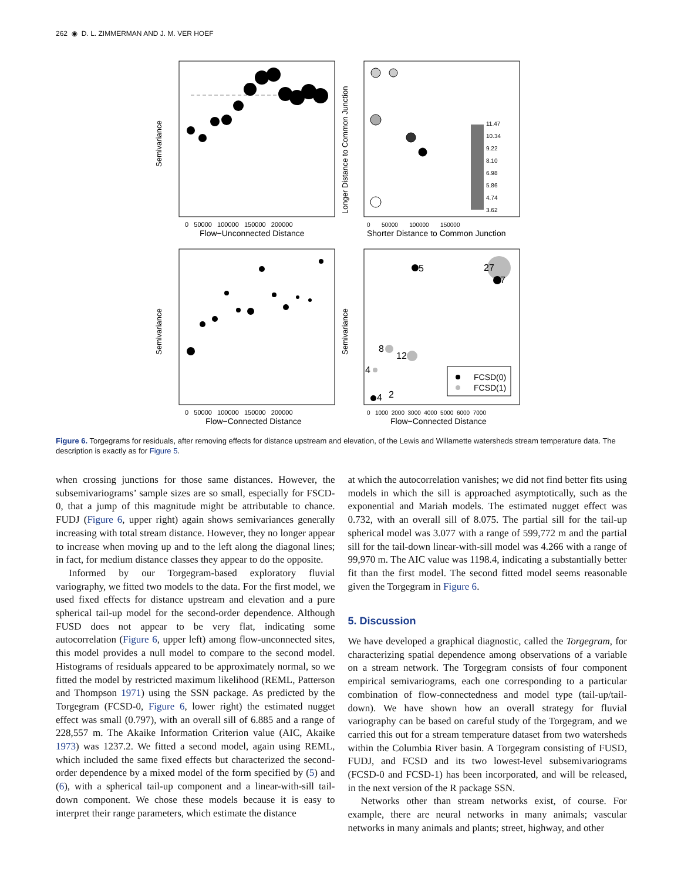262 ◉ D. L. ZIMMERMAN AND J. M. VER HOEF
Semivariance
0 50000 100000 150000 200000
Flow−Unconnected Distance
Longer Distance to Common Junction
11.47
10.34
9.22
8.10
6.98
5.86
4.74
3.62
0 50000 100000 150000
Shorter Distance to Common Junction
Semivariance
0 50000 100000 150000 200000
Flow−Connected Distance
Semivariance
5
27
7
8
12
4
4
2
FCSD(0)
FCSD(1)
0 1000 2000 3000 4000 5000 6000 7000
Flow−Connected Distance
Figure 6. Torgegrams for residuals, after removing effects for distance upstream and elevation, of the Lewis and Willamette watersheds stream temperature data. The description is exactly as for Figure 5.
when crossing junctions for those same distances. However, the subsemivariograms’ sample sizes are so small, especially for FSCD-0, that a jump of this magnitude might be attributable to chance. FUDJ (Figure 6, upper right) again shows semivariances generally increasing with total stream distance. However, they no longer appear to increase when moving up and to the left along the diagonal lines; in fact, for medium distance classes they appear to do the opposite.
Informed by our Torgegram-based exploratory fluvial variography, we fitted two models to the data. For the first model, we used fixed effects for distance upstream and elevation and a pure spherical tail-up model for the second-order dependence. Although FUSD does not appear to be very flat, indicating some autocorrelation (Figure 6, upper left) among flow-unconnected sites, this model provides a null model to compare to the second model. Histograms of residuals appeared to be approximately normal, so we fitted the model by restricted maximum likelihood (REML, Patterson and Thompson 1971) using the SSN package. As predicted by the Torgegram (FCSD-0, Figure 6, lower right) the estimated nugget effect was small (0.797), with an overall sill of 6.885 and a range of 228,557 m. The Akaike Information Criterion value (AIC, Akaike 1973) was 1237.2. We fitted a second model, again using REML, which included the same fixed effects but characterized the second-order dependence by a mixed model of the form specified by (5) and (6), with a spherical tail-up component and a linear-with-sill tail-down component. We chose these models because it is easy to interpret their range parameters, which estimate the distance
at which the autocorrelation vanishes; we did not find better fits using models in which the sill is approached asymptotically, such as the exponential and Mariah models. The estimated nugget effect was 0.732, with an overall sill of 8.075. The partial sill for the tail-up spherical model was 3.077 with a range of 599,772 m and the partial sill for the tail-down linear-with-sill model was 4.266 with a range of 99,970 m. The AIC value was 1198.4, indicating a substantially better fit than the first model. The second fitted model seems reasonable given the Torgegram in Figure 6.
5. Discussion
We have developed a graphical diagnostic, called the Torgegram, for characterizing spatial dependence among observations of a variable on a stream network. The Torgegram consists of four component empirical semivariograms, each one corresponding to a particular combination of flow-connectedness and model type (tail-up/tail-down). We have shown how an overall strategy for fluvial variography can be based on careful study of the Torgegram, and we carried this out for a stream temperature dataset from two watersheds within the Columbia River basin. A Torgegram consisting of FUSD, FUDJ, and FCSD and its two lowest-level subsemivariograms (FCSD-0 and FCSD-1) has been incorporated, and will be released, in the next version of the R package SSN.
Networks other than stream networks exist, of course. For example, there are neural networks in many animals; vascular networks in many animals and plants; street, highway, and other